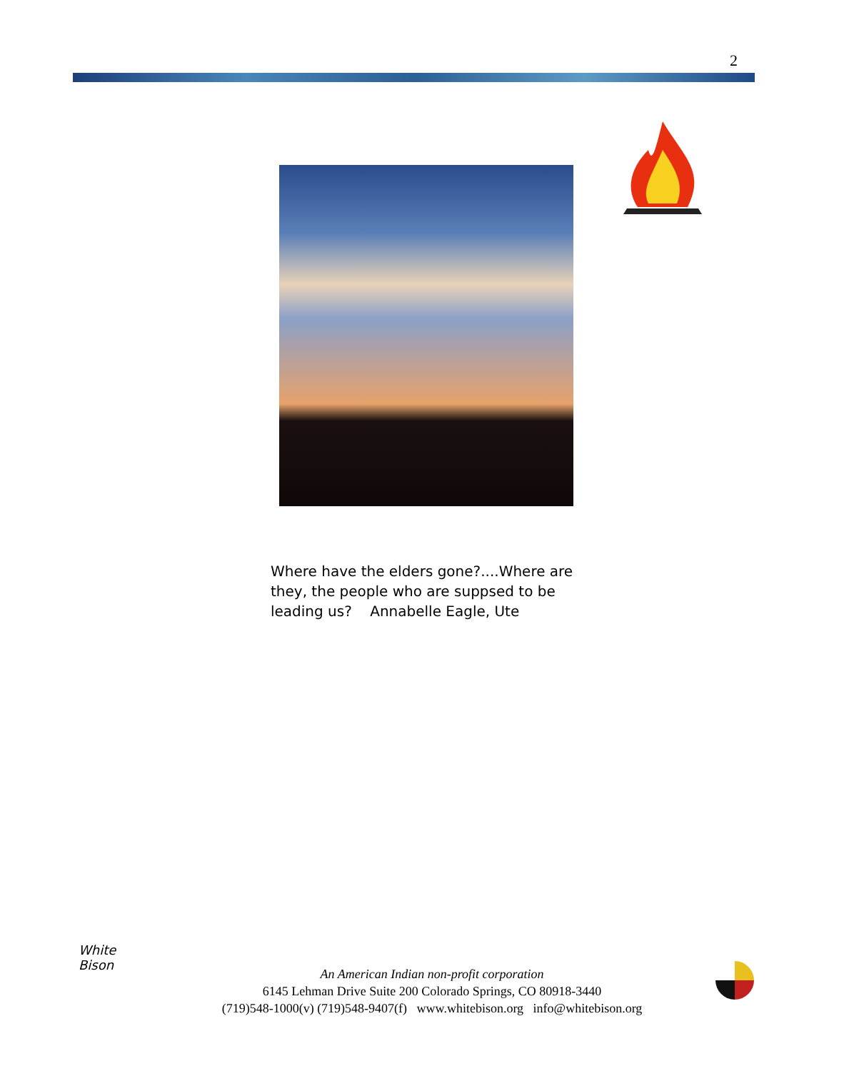2
Where have the elders gone?....Where are they, the people who are suppsed to be leading us? Annabelle Eagle, Ute
White
Bison
An American Indian non-profit corporation
6145 Lehman Drive Suite 200 Colorado Springs, CO 80918-3440
(719)548-1000(v) (719)548-9407(f) www.whitebison.org info@whitebison.org